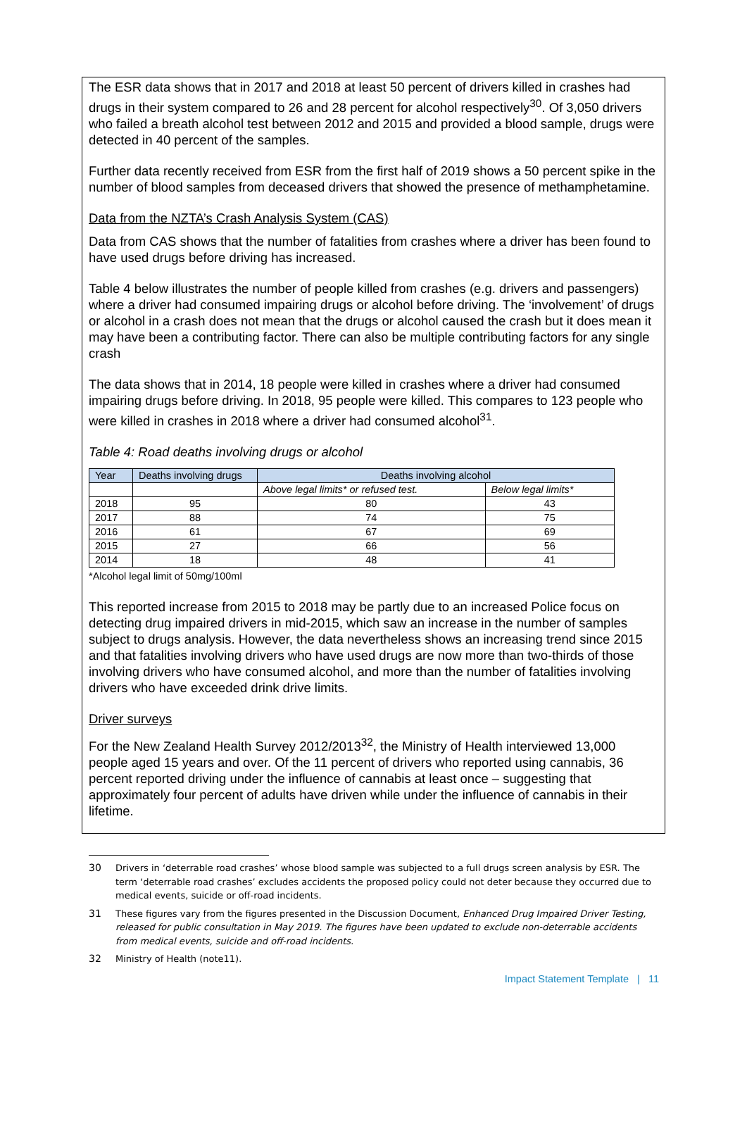The ESR data shows that in 2017 and 2018 at least 50 percent of drivers killed in crashes had drugs in their system compared to 26 and 28 percent for alcohol respectively<sup>30</sup>. Of 3,050 drivers who failed a breath alcohol test between 2012 and 2015 and provided a blood sample, drugs were detected in 40 percent of the samples.
Further data recently received from ESR from the first half of 2019 shows a 50 percent spike in the number of blood samples from deceased drivers that showed the presence of methamphetamine.
Data from the NZTA’s Crash Analysis System (CAS)
Data from CAS shows that the number of fatalities from crashes where a driver has been found to have used drugs before driving has increased.
Table 4 below illustrates the number of people killed from crashes (e.g. drivers and passengers) where a driver had consumed impairing drugs or alcohol before driving. The ‘involvement’ of drugs or alcohol in a crash does not mean that the drugs or alcohol caused the crash but it does mean it may have been a contributing factor. There can also be multiple contributing factors for any single crash
The data shows that in 2014, 18 people were killed in crashes where a driver had consumed impairing drugs before driving. In 2018, 95 people were killed. This compares to 123 people who were killed in crashes in 2018 where a driver had consumed alcohol<sup>31</sup>.
Table 4: Road deaths involving drugs or alcohol
| Year | Deaths involving drugs | Deaths involving alcohol | |
| --- | --- | --- | --- |
| | | Above legal limits* or refused test. | Below legal limits* |
| 2018 | 95 | 80 | 43 |
| 2017 | 88 | 74 | 75 |
| 2016 | 61 | 67 | 69 |
| 2015 | 27 | 66 | 56 |
| 2014 | 18 | 48 | 41 |
*Alcohol legal limit of 50mg/100ml
This reported increase from 2015 to 2018 may be partly due to an increased Police focus on detecting drug impaired drivers in mid-2015, which saw an increase in the number of samples subject to drugs analysis. However, the data nevertheless shows an increasing trend since 2015 and that fatalities involving drivers who have used drugs are now more than two-thirds of those involving drivers who have consumed alcohol, and more than the number of fatalities involving drivers who have exceeded drink drive limits.
Driver surveys
For the New Zealand Health Survey 2012/2013<sup>32</sup>, the Ministry of Health interviewed 13,000 people aged 15 years and over. Of the 11 percent of drivers who reported using cannabis, 36 percent reported driving under the influence of cannabis at least once – suggesting that approximately four percent of adults have driven while under the influence of cannabis in their lifetime.
30 Drivers in ‘deterrable road crashes’ whose blood sample was subjected to a full drugs screen analysis by ESR. The term ‘deterrable road crashes’ excludes accidents the proposed policy could not deter because they occurred due to medical events, suicide or off-road incidents.
31 These figures vary from the figures presented in the Discussion Document, Enhanced Drug Impaired Driver Testing, released for public consultation in May 2019. The figures have been updated to exclude non-deterrable accidents from medical events, suicide and off-road incidents.
32 Ministry of Health (note11).
Impact Statement Template | 11